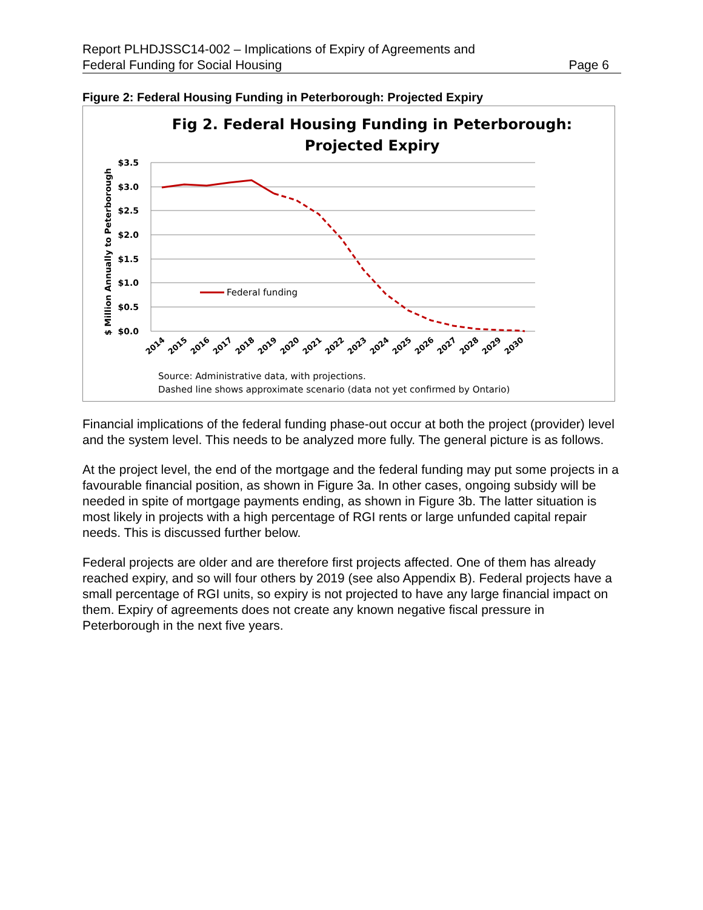Report PLHDJSSC14-002 – Implications of Expiry of Agreements and
Federal Funding for Social Housing Page 6
Figure 2: Federal Housing Funding in Peterborough: Projected Expiry
Fig 2. Federal Housing Funding in Peterborough:
Projected Expiry
$3.5
$3.0
$2.5
$2.0
$1.5
$1.0
$0.5
$0.0
$ Million Annually to Peterborough
Federal funding
2014
2015
2016
2017
2018
2019
2020
2021
2022
2023
2024
2025
2026
2027
2028
2029
2030
Source: Administrative data, with projections.
Dashed line shows approximate scenario (data not yet confirmed by Ontario)
Financial implications of the federal funding phase-out occur at both the project (provider) level and the system level. This needs to be analyzed more fully. The general picture is as follows.
At the project level, the end of the mortgage and the federal funding may put some projects in a favourable financial position, as shown in Figure 3a. In other cases, ongoing subsidy will be needed in spite of mortgage payments ending, as shown in Figure 3b. The latter situation is most likely in projects with a high percentage of RGI rents or large unfunded capital repair needs. This is discussed further below.
Federal projects are older and are therefore first projects affected. One of them has already reached expiry, and so will four others by 2019 (see also Appendix B). Federal projects have a small percentage of RGI units, so expiry is not projected to have any large financial impact on them. Expiry of agreements does not create any known negative fiscal pressure in Peterborough in the next five years.